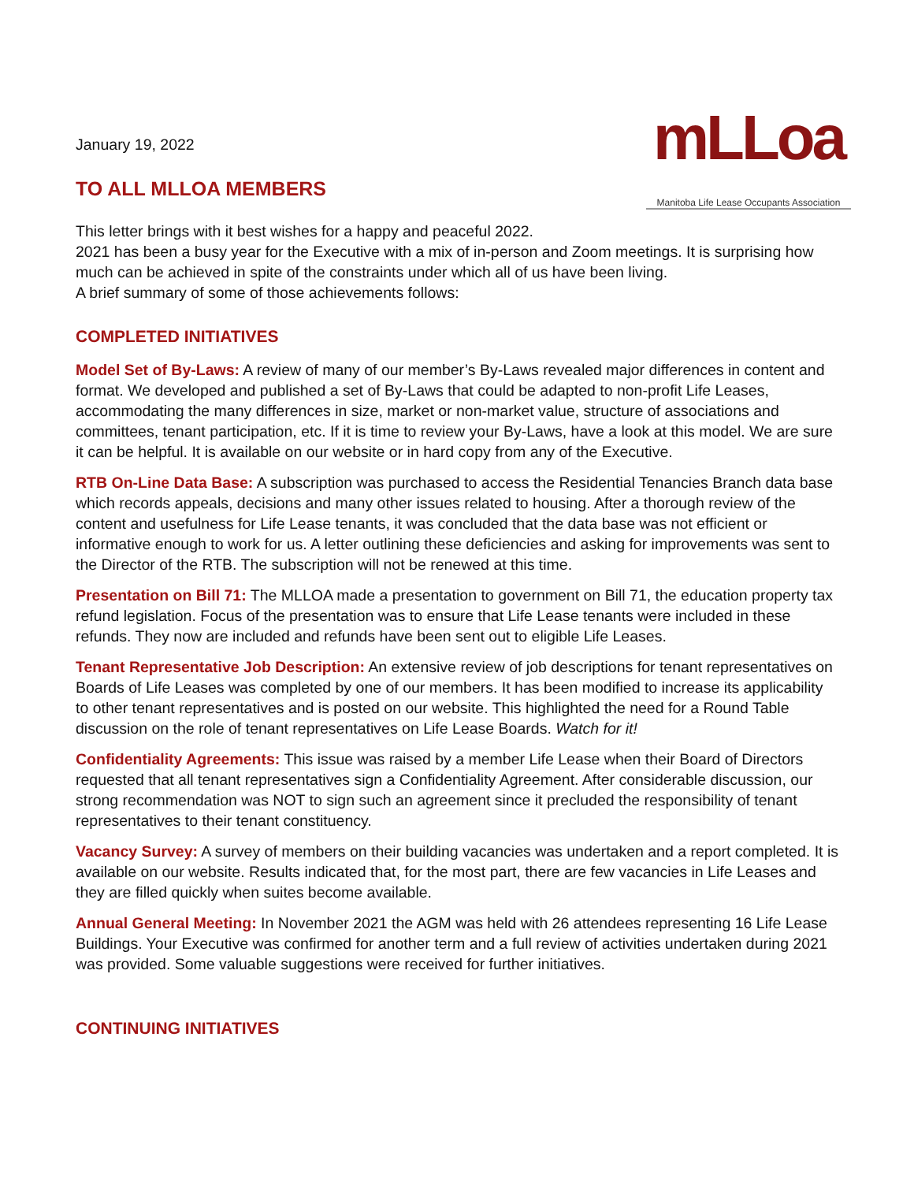mLLoa
Manitoba Life Lease Occupants Association
January 19, 2022
TO ALL MLLOA MEMBERS
This letter brings with it best wishes for a happy and peaceful 2022.
2021 has been a busy year for the Executive with a mix of in-person and Zoom meetings. It is surprising how much can be achieved in spite of the constraints under which all of us have been living.
A brief summary of some of those achievements follows:
COMPLETED INITIATIVES
Model Set of By-Laws: A review of many of our member’s By-Laws revealed major differences in content and format. We developed and published a set of By-Laws that could be adapted to non-profit Life Leases, accommodating the many differences in size, market or non-market value, structure of associations and committees, tenant participation, etc. If it is time to review your By-Laws, have a look at this model. We are sure it can be helpful. It is available on our website or in hard copy from any of the Executive.
RTB On-Line Data Base: A subscription was purchased to access the Residential Tenancies Branch data base which records appeals, decisions and many other issues related to housing. After a thorough review of the content and usefulness for Life Lease tenants, it was concluded that the data base was not efficient or informative enough to work for us. A letter outlining these deficiencies and asking for improvements was sent to the Director of the RTB. The subscription will not be renewed at this time.
Presentation on Bill 71: The MLLOA made a presentation to government on Bill 71, the education property tax refund legislation. Focus of the presentation was to ensure that Life Lease tenants were included in these refunds. They now are included and refunds have been sent out to eligible Life Leases.
Tenant Representative Job Description: An extensive review of job descriptions for tenant representatives on Boards of Life Leases was completed by one of our members. It has been modified to increase its applicability to other tenant representatives and is posted on our website. This highlighted the need for a Round Table discussion on the role of tenant representatives on Life Lease Boards. Watch for it!
Confidentiality Agreements: This issue was raised by a member Life Lease when their Board of Directors requested that all tenant representatives sign a Confidentiality Agreement. After considerable discussion, our strong recommendation was NOT to sign such an agreement since it precluded the responsibility of tenant representatives to their tenant constituency.
Vacancy Survey: A survey of members on their building vacancies was undertaken and a report completed. It is available on our website. Results indicated that, for the most part, there are few vacancies in Life Leases and they are filled quickly when suites become available.
Annual General Meeting: In November 2021 the AGM was held with 26 attendees representing 16 Life Lease Buildings. Your Executive was confirmed for another term and a full review of activities undertaken during 2021 was provided. Some valuable suggestions were received for further initiatives.
CONTINUING INITIATIVES